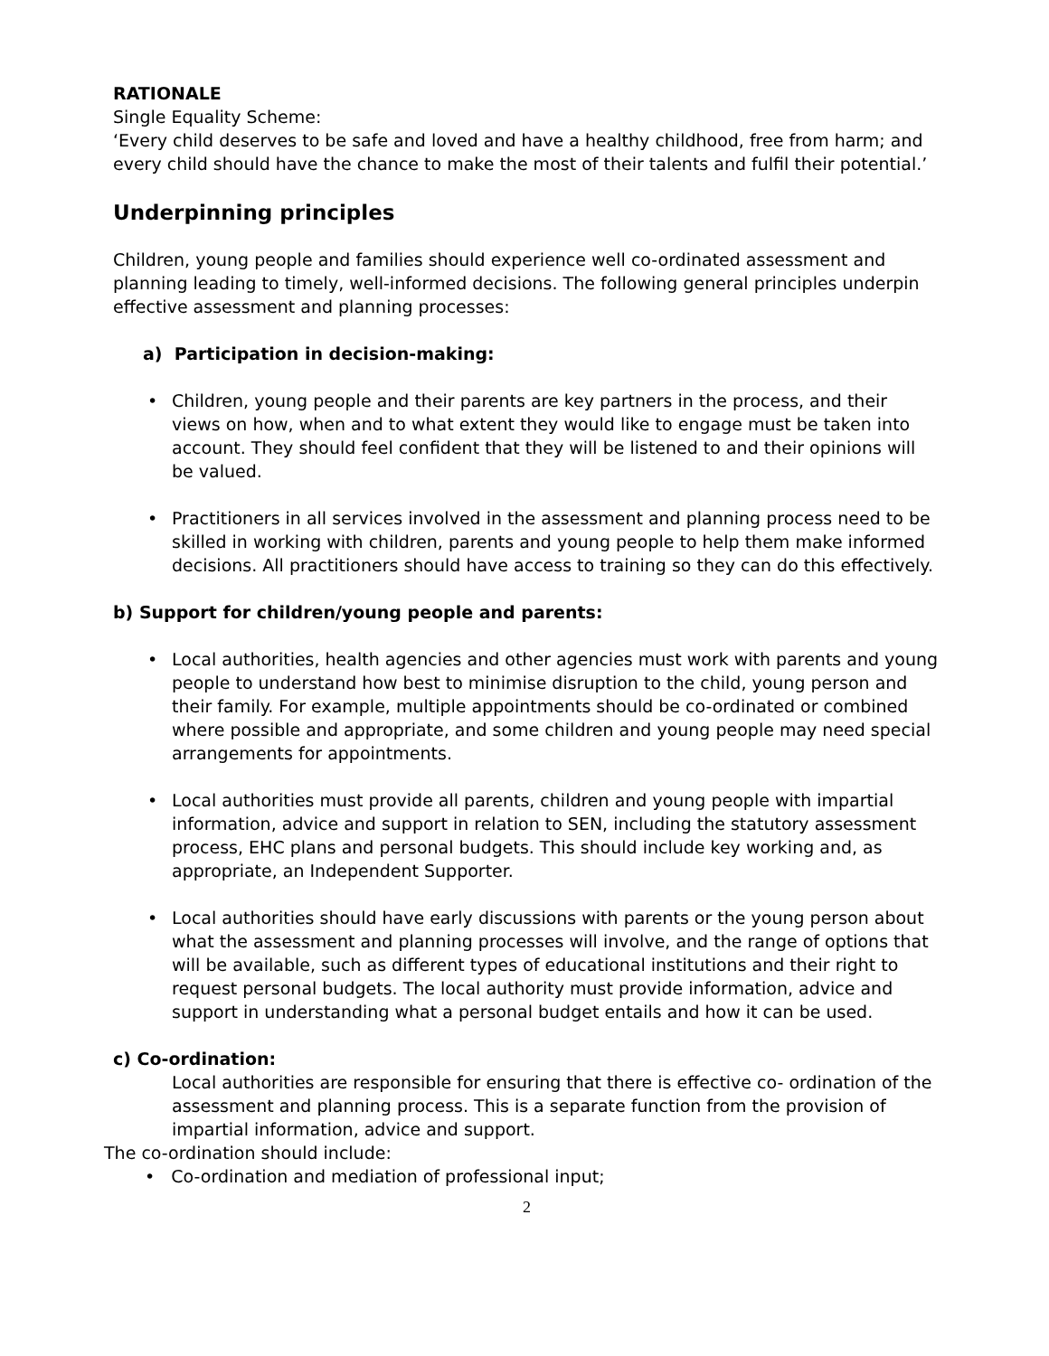RATIONALE
Single Equality Scheme:
‘Every child deserves to be safe and loved and have a healthy childhood, free from harm; and every child should have the chance to make the most of their talents and fulfil their potential.’
Underpinning principles
Children, young people and families should experience well co-ordinated assessment and planning leading to timely, well-informed decisions. The following general principles underpin effective assessment and planning processes:
a) Participation in decision-making:
• Children, young people and their parents are key partners in the process, and their views on how, when and to what extent they would like to engage must be taken into account. They should feel confident that they will be listened to and their opinions will be valued.
• Practitioners in all services involved in the assessment and planning process need to be skilled in working with children, parents and young people to help them make informed decisions. All practitioners should have access to training so they can do this effectively.
b) Support for children/young people and parents:
• Local authorities, health agencies and other agencies must work with parents and young people to understand how best to minimise disruption to the child, young person and their family. For example, multiple appointments should be co-ordinated or combined where possible and appropriate, and some children and young people may need special arrangements for appointments.
• Local authorities must provide all parents, children and young people with impartial information, advice and support in relation to SEN, including the statutory assessment process, EHC plans and personal budgets. This should include key working and, as appropriate, an Independent Supporter.
• Local authorities should have early discussions with parents or the young person about what the assessment and planning processes will involve, and the range of options that will be available, such as different types of educational institutions and their right to request personal budgets. The local authority must provide information, advice and support in understanding what a personal budget entails and how it can be used.
c) Co-ordination:
Local authorities are responsible for ensuring that there is effective co- ordination of the assessment and planning process. This is a separate function from the provision of impartial information, advice and support.
The co-ordination should include:
• Co-ordination and mediation of professional input;
2